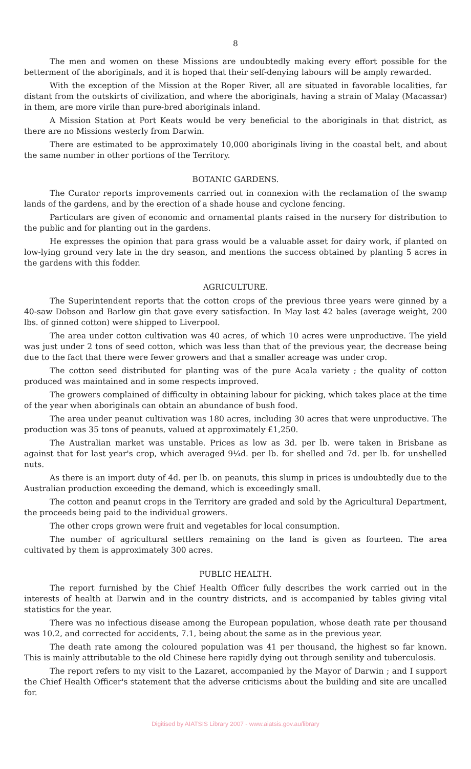8
The men and women on these Missions are undoubtedly making every effort possible for the betterment of the aboriginals, and it is hoped that their self-denying labours will be amply rewarded.
With the exception of the Mission at the Roper River, all are situated in favorable localities, far distant from the outskirts of civilization, and where the aboriginals, having a strain of Malay (Macassar) in them, are more virile than pure-bred aboriginals inland.
A Mission Station at Port Keats would be very beneficial to the aboriginals in that district, as there are no Missions westerly from Darwin.
There are estimated to be approximately 10,000 aboriginals living in the coastal belt, and about the same number in other portions of the Territory.
BOTANIC GARDENS.
The Curator reports improvements carried out in connexion with the reclamation of the swamp lands of the gardens, and by the erection of a shade house and cyclone fencing.
Particulars are given of economic and ornamental plants raised in the nursery for distribution to the public and for planting out in the gardens.
He expresses the opinion that para grass would be a valuable asset for dairy work, if planted on low-lying ground very late in the dry season, and mentions the success obtained by planting 5 acres in the gardens with this fodder.
AGRICULTURE.
The Superintendent reports that the cotton crops of the previous three years were ginned by a 40-saw Dobson and Barlow gin that gave every satisfaction. In May last 42 bales (average weight, 200 lbs. of ginned cotton) were shipped to Liverpool.
The area under cotton cultivation was 40 acres, of which 10 acres were unproductive. The yield was just under 2 tons of seed cotton, which was less than that of the previous year, the decrease being due to the fact that there were fewer growers and that a smaller acreage was under crop.
The cotton seed distributed for planting was of the pure Acala variety ; the quality of cotton produced was maintained and in some respects improved.
The growers complained of difficulty in obtaining labour for picking, which takes place at the time of the year when aboriginals can obtain an abundance of bush food.
The area under peanut cultivation was 180 acres, including 30 acres that were unproductive. The production was 35 tons of peanuts, valued at approximately £1,250.
The Australian market was unstable. Prices as low as 3d. per lb. were taken in Brisbane as against that for last year's crop, which averaged 9¼d. per lb. for shelled and 7d. per lb. for unshelled nuts.
As there is an import duty of 4d. per lb. on peanuts, this slump in prices is undoubtedly due to the Australian production exceeding the demand, which is exceedingly small.
The cotton and peanut crops in the Territory are graded and sold by the Agricultural Department, the proceeds being paid to the individual growers.
The other crops grown were fruit and vegetables for local consumption.
The number of agricultural settlers remaining on the land is given as fourteen. The area cultivated by them is approximately 300 acres.
PUBLIC HEALTH.
The report furnished by the Chief Health Officer fully describes the work carried out in the interests of health at Darwin and in the country districts, and is accompanied by tables giving vital statistics for the year.
There was no infectious disease among the European population, whose death rate per thousand was 10.2, and corrected for accidents, 7.1, being about the same as in the previous year.
The death rate among the coloured population was 41 per thousand, the highest so far known. This is mainly attributable to the old Chinese here rapidly dying out through senility and tuberculosis.
The report refers to my visit to the Lazaret, accompanied by the Mayor of Darwin ; and I support the Chief Health Officer's statement that the adverse criticisms about the building and site are uncalled for.
Digitised by AIATSIS Library 2007 - www.aiatsis.gov.au/library